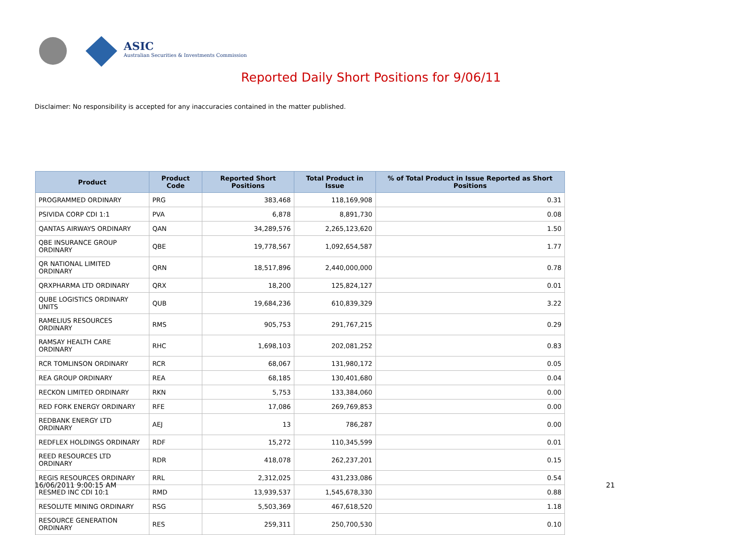ASIC
Australian Securities & Investments Commission
Reported Daily Short Positions for 9/06/11
Disclaimer: No responsibility is accepted for any inaccuracies contained in the matter published.
| Product | Product Code | Reported Short Positions | Total Product in Issue | % of Total Product in Issue Reported as Short Positions |
| --- | --- | --- | --- | --- |
| PROGRAMMED ORDINARY | PRG | 383,468 | 118,169,908 | 0.31 |
| PSIVIDA CORP CDI 1:1 | PVA | 6,878 | 8,891,730 | 0.08 |
| QANTAS AIRWAYS ORDINARY | QAN | 34,289,576 | 2,265,123,620 | 1.50 |
| QBE INSURANCE GROUP ORDINARY | QBE | 19,778,567 | 1,092,654,587 | 1.77 |
| QR NATIONAL LIMITED ORDINARY | QRN | 18,517,896 | 2,440,000,000 | 0.78 |
| QRXPHARMA LTD ORDINARY | QRX | 18,200 | 125,824,127 | 0.01 |
| QUBE LOGISTICS ORDINARY UNITS | QUB | 19,684,236 | 610,839,329 | 3.22 |
| RAMELIUS RESOURCES ORDINARY | RMS | 905,753 | 291,767,215 | 0.29 |
| RAMSAY HEALTH CARE ORDINARY | RHC | 1,698,103 | 202,081,252 | 0.83 |
| RCR TOMLINSON ORDINARY | RCR | 68,067 | 131,980,172 | 0.05 |
| REA GROUP ORDINARY | REA | 68,185 | 130,401,680 | 0.04 |
| RECKON LIMITED ORDINARY | RKN | 5,753 | 133,384,060 | 0.00 |
| RED FORK ENERGY ORDINARY | RFE | 17,086 | 269,769,853 | 0.00 |
| REDBANK ENERGY LTD ORDINARY | AEJ | 13 | 786,287 | 0.00 |
| REDFLEX HOLDINGS ORDINARY | RDF | 15,272 | 110,345,599 | 0.01 |
| REED RESOURCES LTD ORDINARY | RDR | 418,078 | 262,237,201 | 0.15 |
| REGIS RESOURCES ORDINARY | RRL | 2,312,025 | 431,233,086 | 0.54 |
| RESMED INC CDI 10:1 | RMD | 13,939,537 | 1,545,678,330 | 0.88 |
| RESOLUTE MINING ORDINARY | RSG | 5,503,369 | 467,618,520 | 1.18 |
| RESOURCE GENERATION ORDINARY | RES | 259,311 | 250,700,530 | 0.10 |
16/06/2011 9:00:15 AM 21